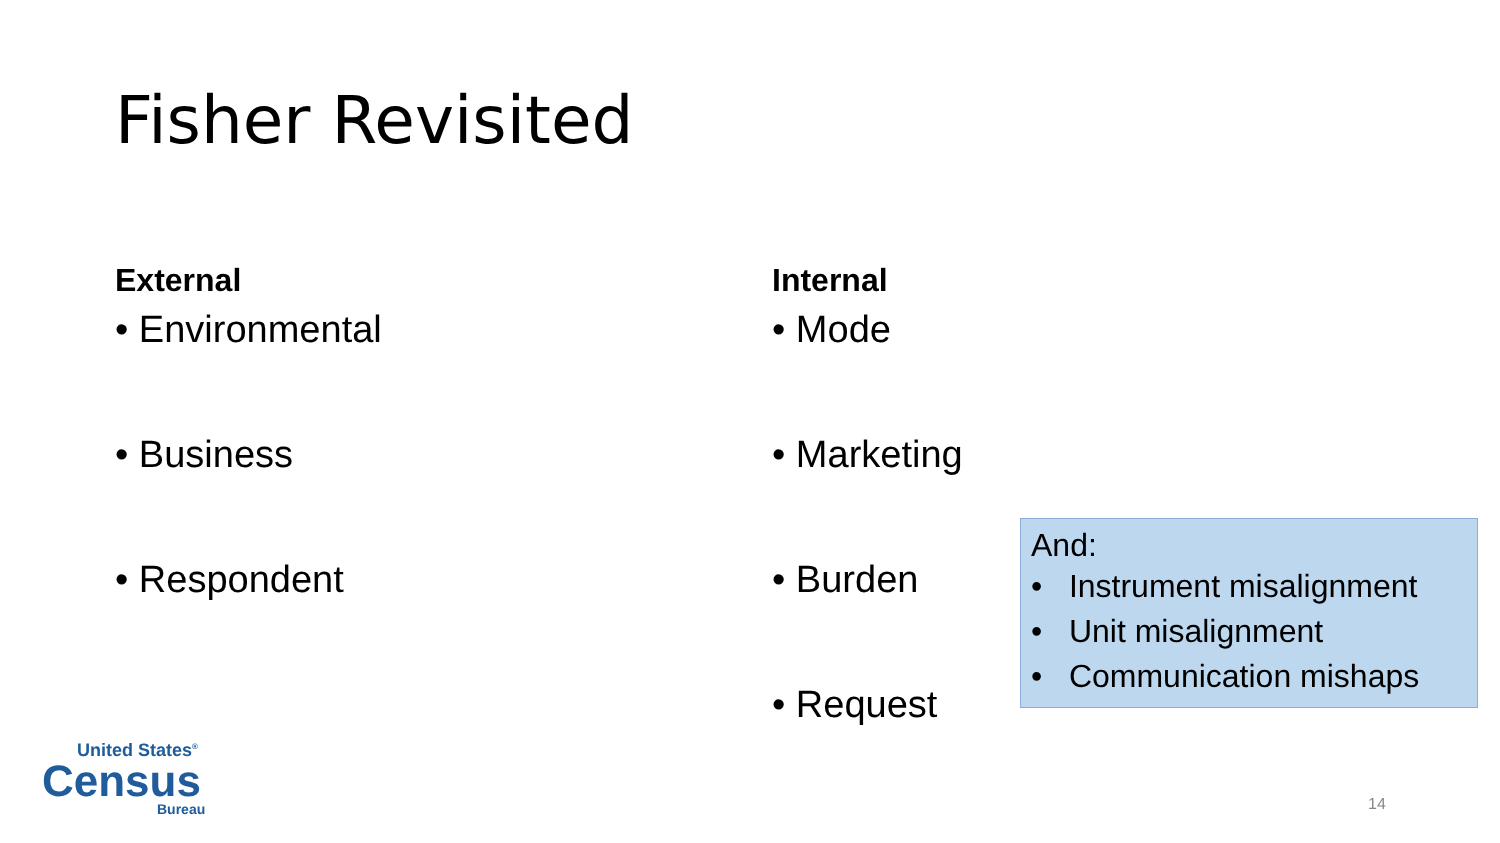Fisher Revisited
External
• Environmental
• Business
• Respondent
Internal
• Mode
• Marketing
• Burden
• Request
And:
• Instrument misalignment
• Unit misalignment
• Communication mishaps
United States<sup>®</sup>
Census
Bureau
14